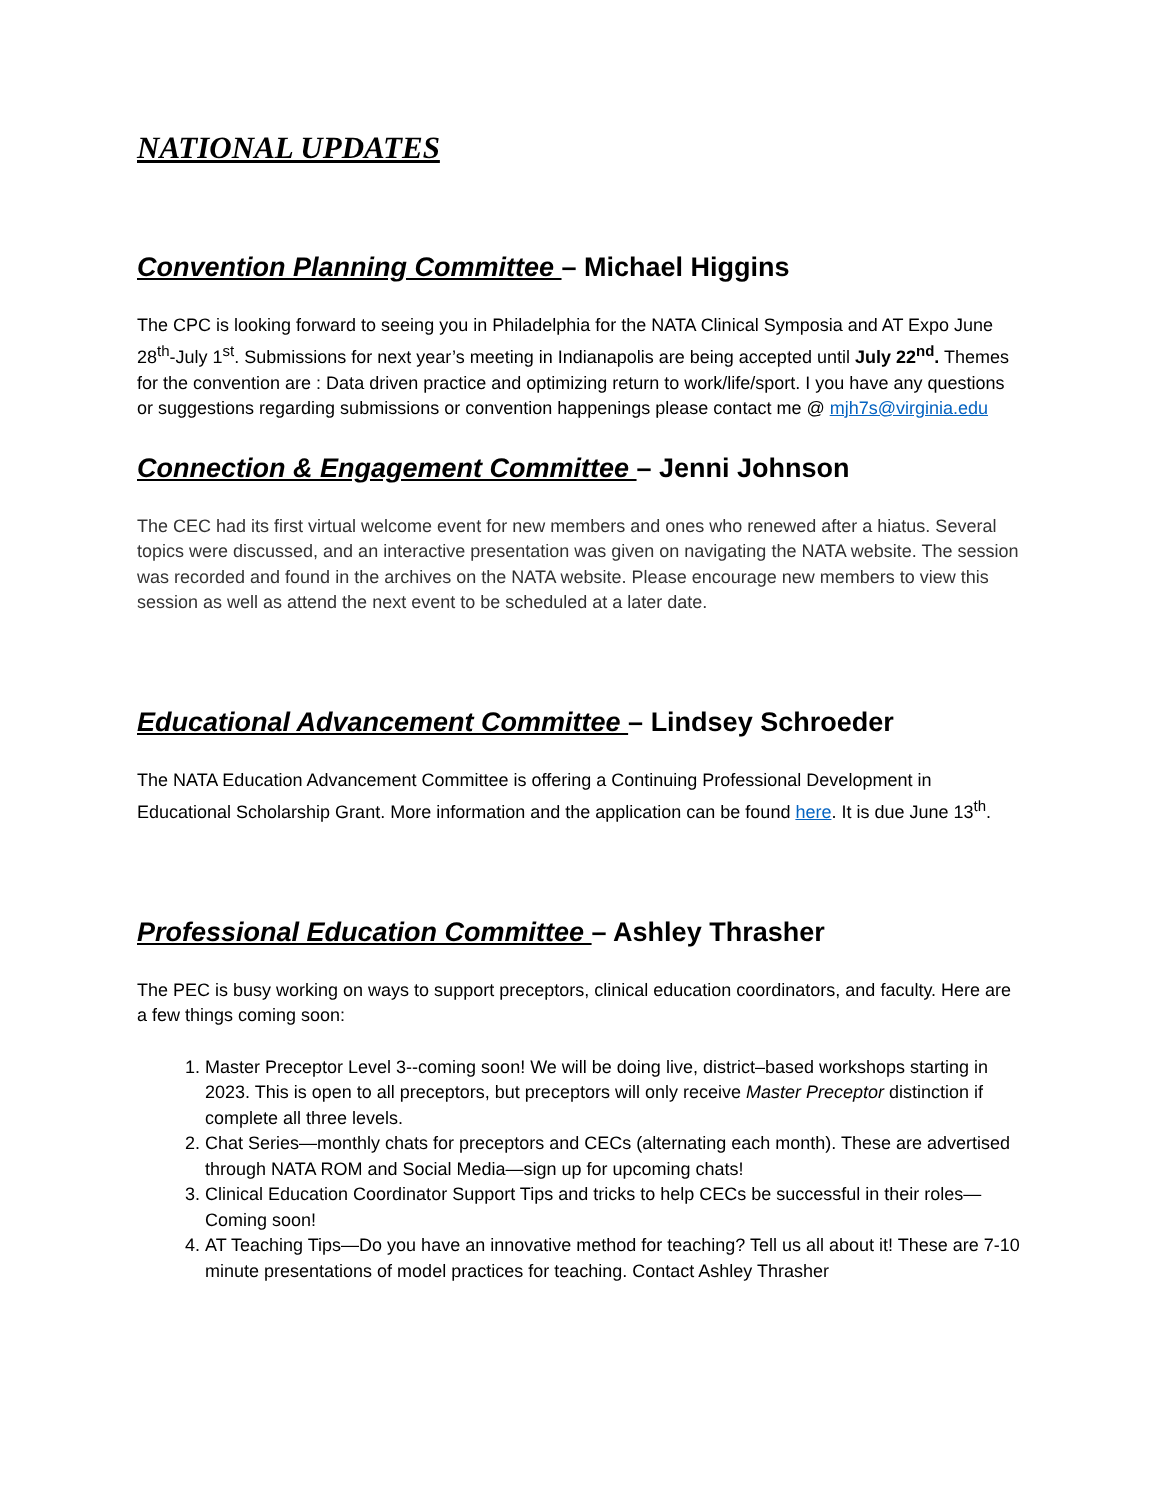NATIONAL UPDATES
Convention Planning Committee – Michael Higgins
The CPC is looking forward to seeing you in Philadelphia for the NATA Clinical Symposia and AT Expo June 28<sup>th</sup>-July 1<sup>st</sup>. Submissions for next year’s meeting in Indianapolis are being accepted until July 22<sup>nd</sup>. Themes for the convention are : Data driven practice and optimizing return to work/life/sport. I you have any questions or suggestions regarding submissions or convention happenings please contact me @ mjh7s@virginia.edu
Connection & Engagement Committee – Jenni Johnson
The CEC had its first virtual welcome event for new members and ones who renewed after a hiatus. Several topics were discussed, and an interactive presentation was given on navigating the NATA website. The session was recorded and found in the archives on the NATA website. Please encourage new members to view this session as well as attend the next event to be scheduled at a later date.
Educational Advancement Committee – Lindsey Schroeder
The NATA Education Advancement Committee is offering a Continuing Professional Development in Educational Scholarship Grant. More information and the application can be found here. It is due June 13<sup>th</sup>.
Professional Education Committee – Ashley Thrasher
The PEC is busy working on ways to support preceptors, clinical education coordinators, and faculty. Here are a few things coming soon:
1. Master Preceptor Level 3--coming soon! We will be doing live, district–based workshops starting in 2023. This is open to all preceptors, but preceptors will only receive Master Preceptor distinction if complete all three levels.
2. Chat Series—monthly chats for preceptors and CECs (alternating each month). These are advertised through NATA ROM and Social Media—sign up for upcoming chats!
3. Clinical Education Coordinator Support Tips and tricks to help CECs be successful in their roles—Coming soon!
4. AT Teaching Tips—Do you have an innovative method for teaching? Tell us all about it! These are 7-10 minute presentations of model practices for teaching. Contact Ashley Thrasher